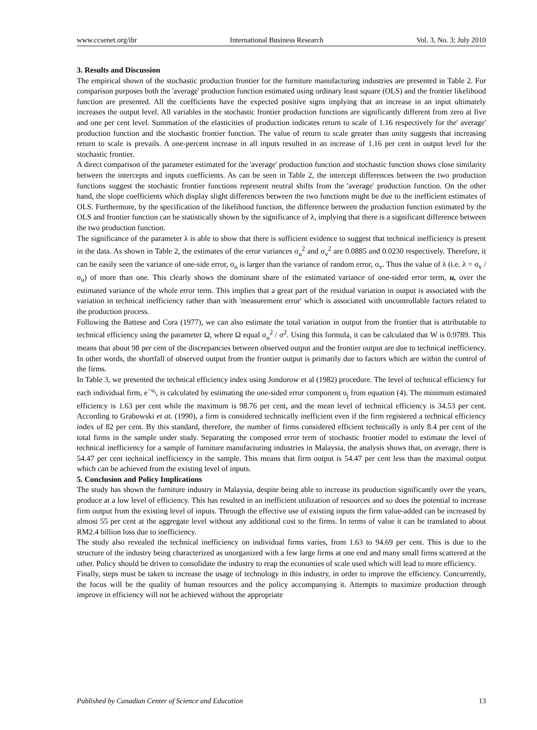www.ccsenet.org/ibr International Business Research Vol. 3, No. 3; July 2010
3. Results and Discussion
The empirical shown of the stochastic production frontier for the furniture manufacturing industries are presented in Table 2. For comparison purposes both the 'average' production function estimated using ordinary least square (OLS) and the frontier likelihood function are presented. All the coefficients have the expected positive signs implying that an increase in an input ultimately increases the output level. All variables in the stochastic frontier production functions are significantly different from zero at five and one per cent level. Summation of the elasticities of production indicates return to scale of 1.16 respectively for the' average' production function and the stochastic frontier function. The value of return to scale greater than unity suggests that increasing return to scale is prevails. A one-percent increase in all inputs resulted in an increase of 1.16 per cent in output level for the stochastic frontier.
A direct comparison of the parameter estimated for the 'average' production function and stochastic function shows close similarity between the intercepts and inputs coefficients. As can be seen in Table 2, the intercept differences between the two production functions suggest the stochastic frontier functions represent neutral shifts from the 'average' production function. On the other hand, the slope coefficients which display slight differences between the two functions might be due to the inefficient estimates of OLS. Furthermore, by the specification of the likelihood function, the difference between the production function estimated by the OLS and frontier function can be statistically shown by the significance of λ, implying that there is a significant difference between the two production function.
The significance of the parameter λ is able to show that there is sufficient evidence to suggest that technical inefficiency is present in the data. As shown in Table 2, the estimates of the error variances σ<sub>u</sub><sup>2</sup> and σ<sub>v</sub><sup>2</sup> are 0.0885 and 0.0230 respectively. Therefore, it can be easily seen the variance of one-side error, σ<sub>u</sub> is larger than the variance of random error, σ<sub>v</sub>. Thus the value of λ (i.e. λ = σ<sub>v</sub> / σ<sub>u</sub>) of more than one. This clearly shows the dominant share of the estimated variance of one-sided error term, u, over the estimated variance of the whole error term. This implies that a great part of the residual variation in output is associated with the variation in technical inefficiency rather than with 'measurement error' which is associated with uncontrollable factors related to the production process.
Following the Battese and Cora (1977), we can also estimate the total variation in output from the frontier that is attributable to technical efficiency using the parameter Ω, where Ω equal σ<sub>u</sub><sup>2</sup> / σ<sup>2</sup>. Using this formula, it can be calculated that W is 0.9789. This means that about 98 per cent of the discrepancies between observed output and the frontier output are due to technical inefficiency. In other words, the shortfall of observed output from the frontier output is primarily due to factors which are within the control of the firms.
In Table 3, we presented the technical efficiency index using Jondorow et al (1982) procedure. The level of technical efficiency for each individual firm, e<sup>−u<sub>i</sub></sup>, is calculated by estimating the one-sided error component u<sub>j</sub> from equation (4). The minimum estimated efficiency is 1.63 per cent while the maximum is 98.76 per cent, and the mean level of technical efficiency is 34.53 per cent. According to Grabowski et at. (1990), a firm is considered technically inefficient even if the firm registered a technical efficiency index of 82 per cent. By this standard, therefore, the number of firms considered efficient technically is only 8.4 per cent of the total firms in the sample under study. Separating the composed error term of stochastic frontier model to estimate the level of technical inefficiency for a sample of furniture manufacturing industries in Malaysia, the analysis shows that, on average, there is 54.47 per cent technical inefficiency in the sample. This means that firm output is 54.47 per cent less than the maximal output which can be achieved from the existing level of inputs.
5. Conclusion and Policy Implications
The study has shown the furniture industry in Malaysia, despite being able to increase its production significantly over the years, produce at a low level of efficiency. This has resulted in an inefficient utilization of resources and so does the potential to increase firm output from the existing level of inputs. Through the effective use of existing inputs the firm value-added can be increased by almost 55 per cent at the aggregate level without any additional cost to the firms. In terms of value it can be translated to about RM2.4 billion loss due to inefficiency.
The study also revealed the technical inefficiency on individual firms varies, from 1.63 to 94.69 per cent. This is due to the structure of the industry being characterized as unorganized with a few large firms at one end and many small firms scattered at the other. Policy should be driven to consolidate the industry to reap the economies of scale used which will lead to more efficiency.
Finally, steps must be taken to increase the usage of technology in this industry, in order to improve the efficiency. Concurrently, the focus will be the quality of human resources and the policy accompanying it. Attempts to maximize production through improve in efficiency will not be achieved without the appropriate
Published by Canadian Center of Science and Education 13